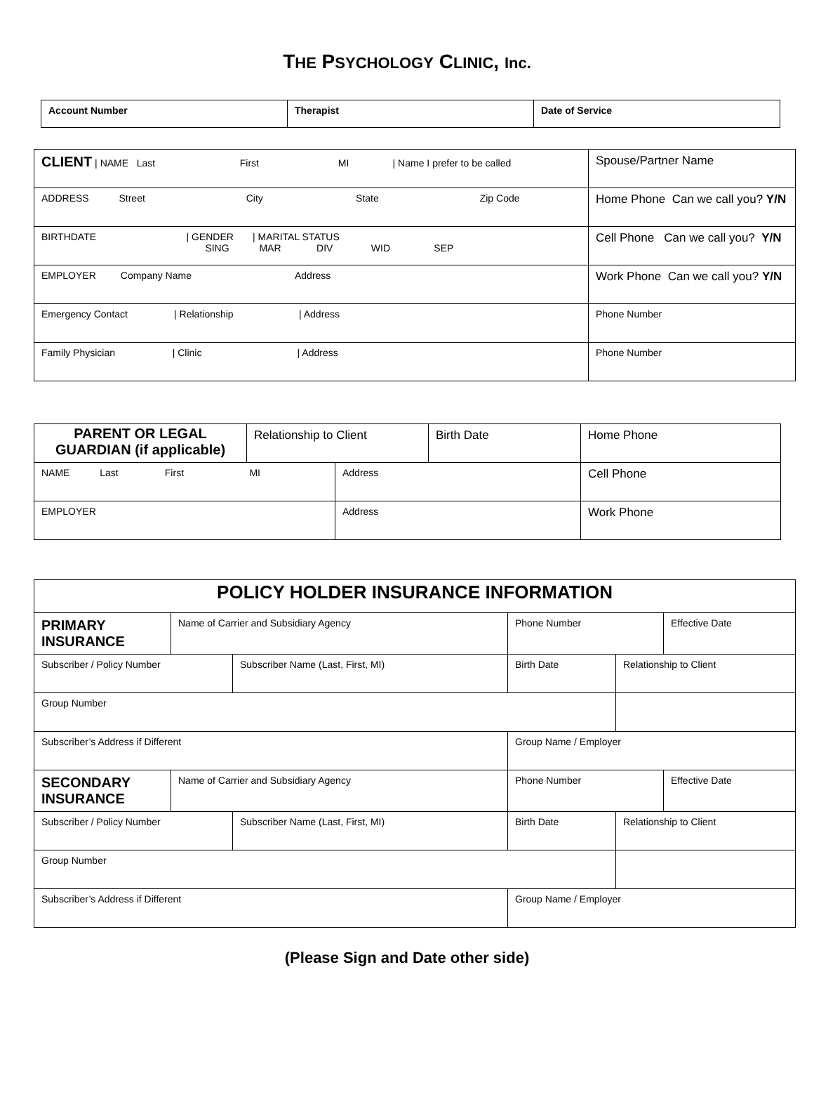THE PSYCHOLOGY CLINIC, Inc.
| Account Number | Therapist | Date of Service |
| CLIENT / NAME Last First MI / Name I prefer to be called | Spouse/Partner Name |
| ADDRESS Street City State Zip Code | Home Phone Can we call you? Y/N |
| BIRTHDATE / GENDER / MARITAL STATUS SING MAR DIV WID SEP | Cell Phone Can we call you? Y/N |
| EMPLOYER Company Name Address | Work Phone Can we call you? Y/N |
| Emergency Contact / Relationship / Address | Phone Number |
| Family Physician / Clinic / Address | Phone Number |
| PARENT OR LEGAL GUARDIAN (if applicable) | Relationship to Client | | Birth Date | Home Phone |
| NAME Last First MI | | Address | | Cell Phone |
| EMPLOYER | | Address | | Work Phone |
| POLICY HOLDER INSURANCE INFORMATION | | | | | |
| PRIMARY INSURANCE | Name of Carrier and Subsidiary Agency | | Phone Number | | Effective Date |
| Subscriber / Policy Number | | Subscriber Name (Last, First, MI) | Birth Date | Relationship to Client | |
| Group Number | | | | | |
| Subscriber’s Address if Different | | | Group Name / Employer | | |
| SECONDARY INSURANCE | Name of Carrier and Subsidiary Agency | | Phone Number | | Effective Date |
| Subscriber / Policy Number | | Subscriber Name (Last, First, MI) | Birth Date | Relationship to Client | |
| Group Number | | | | | |
| Subscriber’s Address if Different | | | Group Name / Employer | | |
(Please Sign and Date other side)